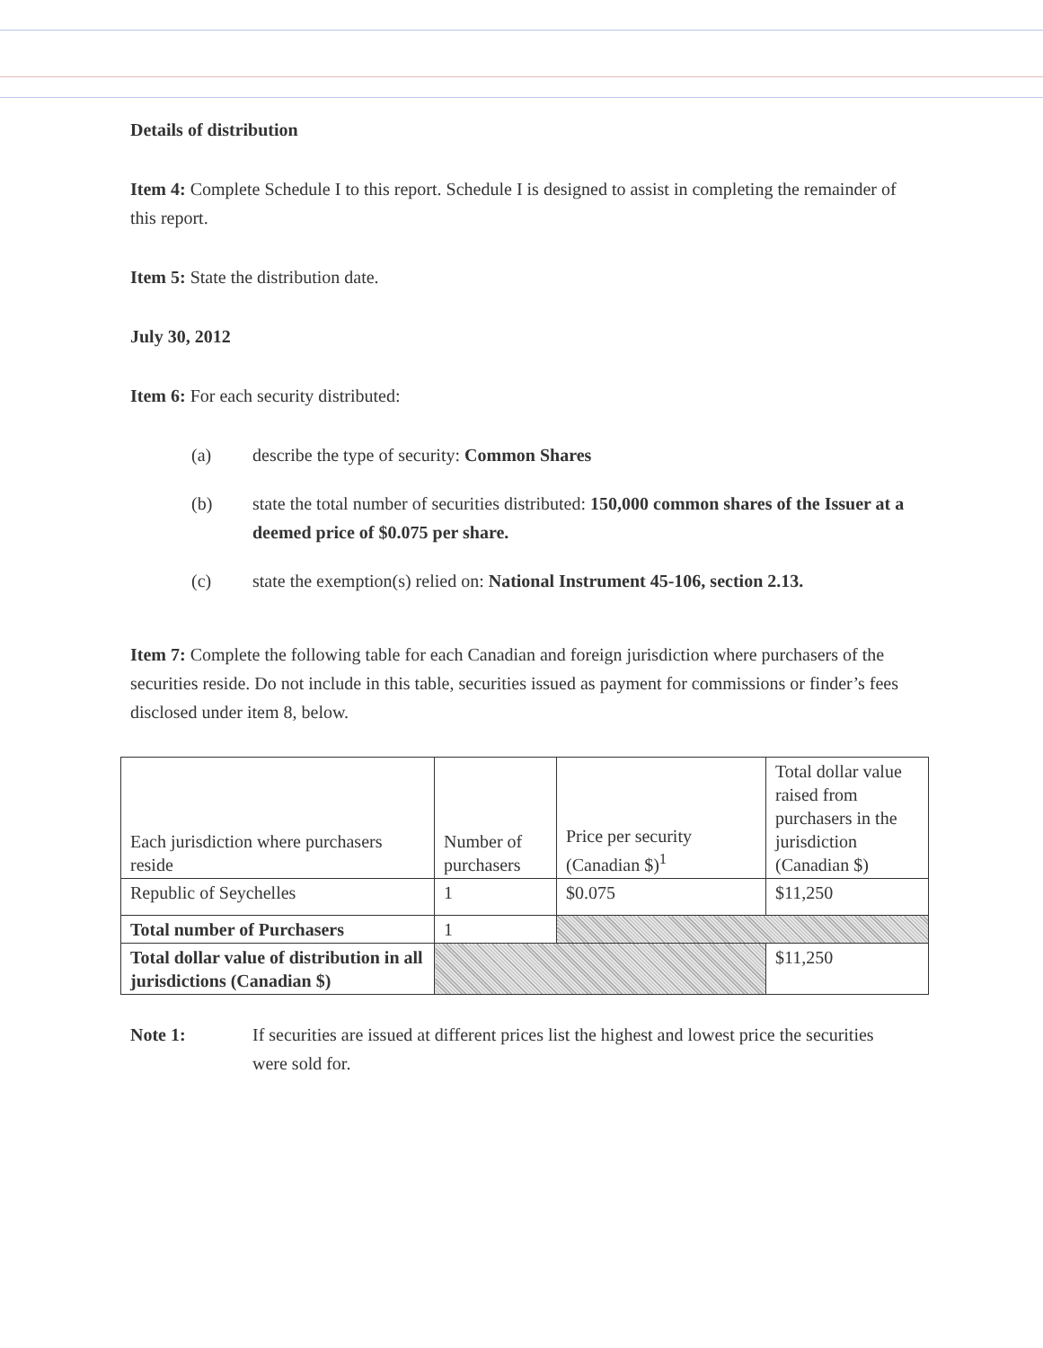Details of distribution
Item 4: Complete Schedule I to this report. Schedule I is designed to assist in completing the remainder of this report.
Item 5: State the distribution date.
July 30, 2012
Item 6: For each security distributed:
(a) describe the type of security: Common Shares
(b) state the total number of securities distributed: 150,000 common shares of the Issuer at a deemed price of $0.075 per share.
(c) state the exemption(s) relied on: National Instrument 45-106, section 2.13.
Item 7: Complete the following table for each Canadian and foreign jurisdiction where purchasers of the securities reside. Do not include in this table, securities issued as payment for commissions or finder’s fees disclosed under item 8, below.
| Each jurisdiction where purchasers reside | Number of purchasers | Price per security (Canadian $)<sup>1</sup> | Total dollar value raised from purchasers in the jurisdiction (Canadian $) |
| Republic of Seychelles | 1 | $0.075 | $11,250 |
| Total number of Purchasers | 1 | | |
| Total dollar value of distribution in all jurisdictions (Canadian $) | | | $11,250 |
Note 1: If securities are issued at different prices list the highest and lowest price the securities were sold for.